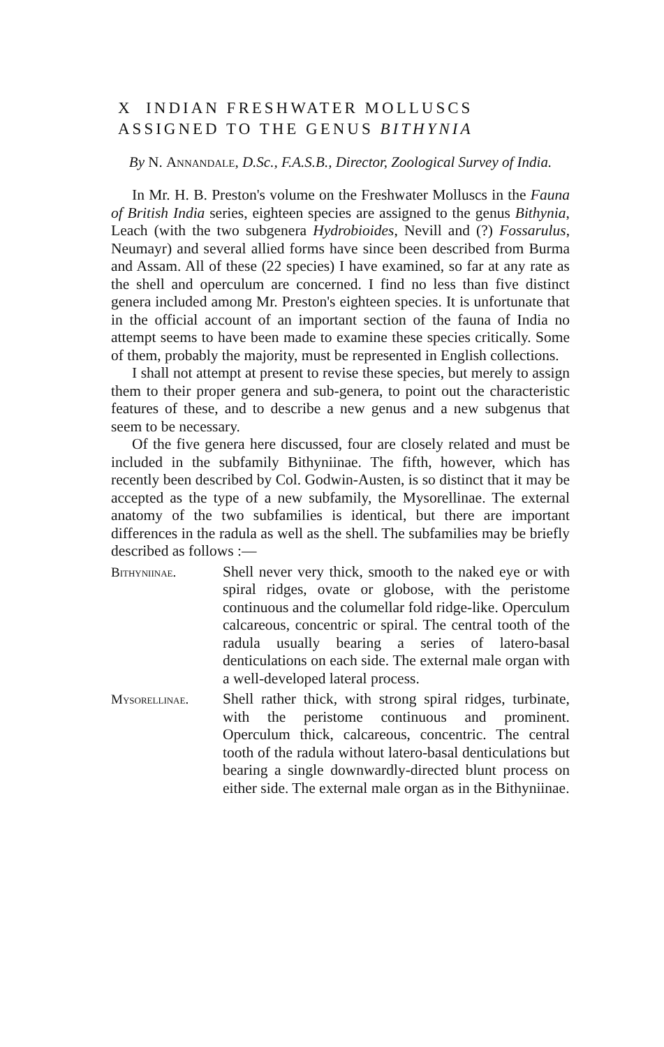X INDIAN FRESHWATER MOLLUSCS
ASSIGNED TO THE GENUS BITHYNIA
By N. Annandale, D.Sc., F.A.S.B., Director, Zoological Survey of India.
In Mr. H. B. Preston's volume on the Freshwater Molluscs in the Fauna of British India series, eighteen species are assigned to the genus Bithynia, Leach (with the two subgenera Hydrobioides, Nevill and (?) Fossarulus, Neumayr) and several allied forms have since been described from Burma and Assam. All of these (22 species) I have examined, so far at any rate as the shell and operculum are concerned. I find no less than five distinct genera included among Mr. Preston's eighteen species. It is unfortunate that in the official account of an important section of the fauna of India no attempt seems to have been made to examine these species critically. Some of them, probably the majority, must be represented in English collections.
I shall not attempt at present to revise these species, but merely to assign them to their proper genera and sub-genera, to point out the characteristic features of these, and to describe a new genus and a new subgenus that seem to be necessary.
Of the five genera here discussed, four are closely related and must be included in the subfamily Bithyniinae. The fifth, however, which has recently been described by Col. Godwin-Austen, is so distinct that it may be accepted as the type of a new subfamily, the Mysorellinae. The external anatomy of the two subfamilies is identical, but there are important differences in the radula as well as the shell. The subfamilies may be briefly described as follows :—
Bithyniinae. Shell never very thick, smooth to the naked eye or with spiral ridges, ovate or globose, with the peristome continuous and the columellar fold ridge-like. Operculum calcareous, concentric or spiral. The central tooth of the radula usually bearing a series of latero-basal denticulations on each side. The external male organ with a well-developed lateral process.
Mysorellinae. Shell rather thick, with strong spiral ridges, turbinate, with the peristome continuous and prominent. Operculum thick, calcareous, concentric. The central tooth of the radula without latero-basal denticulations but bearing a single downwardly-directed blunt process on either side. The external male organ as in the Bithyniinae.